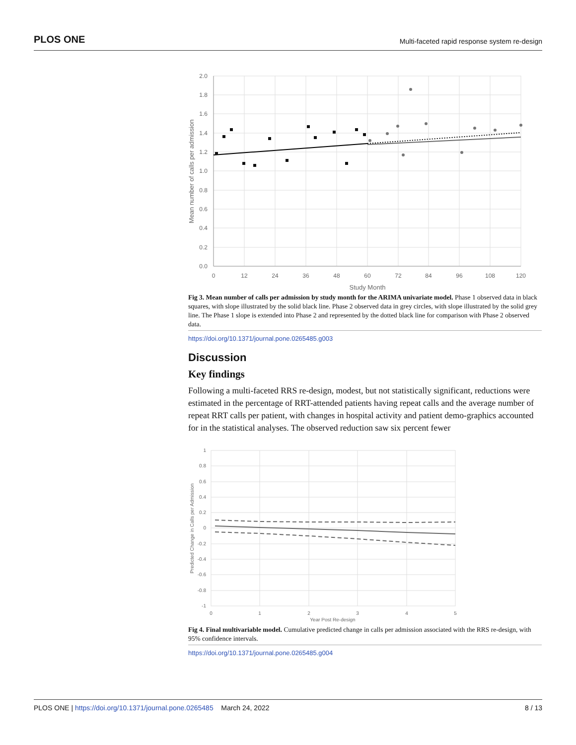PLOS ONE Multi-faceted rapid response system re-design
2.0
1.8
1.6
1.4
1.2
1.0
0.8
0.6
0.4
0.2
0.0
0
12
24
36
48
60
72
84
96
108
120
Study Month
Mean number of calls per admission
Fig 3. Mean number of calls per admission by study month for the ARIMA univariate model. Phase 1 observed data in black squares, with slope illustrated by the solid black line. Phase 2 observed data in grey circles, with slope illustrated by the solid grey line. The Phase 1 slope is extended into Phase 2 and represented by the dotted black line for comparison with Phase 2 observed data.
https://doi.org/10.1371/journal.pone.0265485.g003
Discussion
Key findings
Following a multi-faceted RRS re-design, modest, but not statistically significant, reductions were estimated in the percentage of RRT-attended patients having repeat calls and the average number of repeat RRT calls per patient, with changes in hospital activity and patient demo-graphics accounted for in the statistical analyses. The observed reduction saw six percent fewer
1
0.8
0.6
0.4
0.2
0
-0.2
-0.4
-0.6
-0.8
-1
0
1
2
3
4
5
Year Post Re-design
Predicted Change in Calls per Admission
Fig 4. Final multivariable model. Cumulative predicted change in calls per admission associated with the RRS re-design, with 95% confidence intervals.
https://doi.org/10.1371/journal.pone.0265485.g004
PLOS ONE | https://doi.org/10.1371/journal.pone.0265485 March 24, 2022 8 / 13